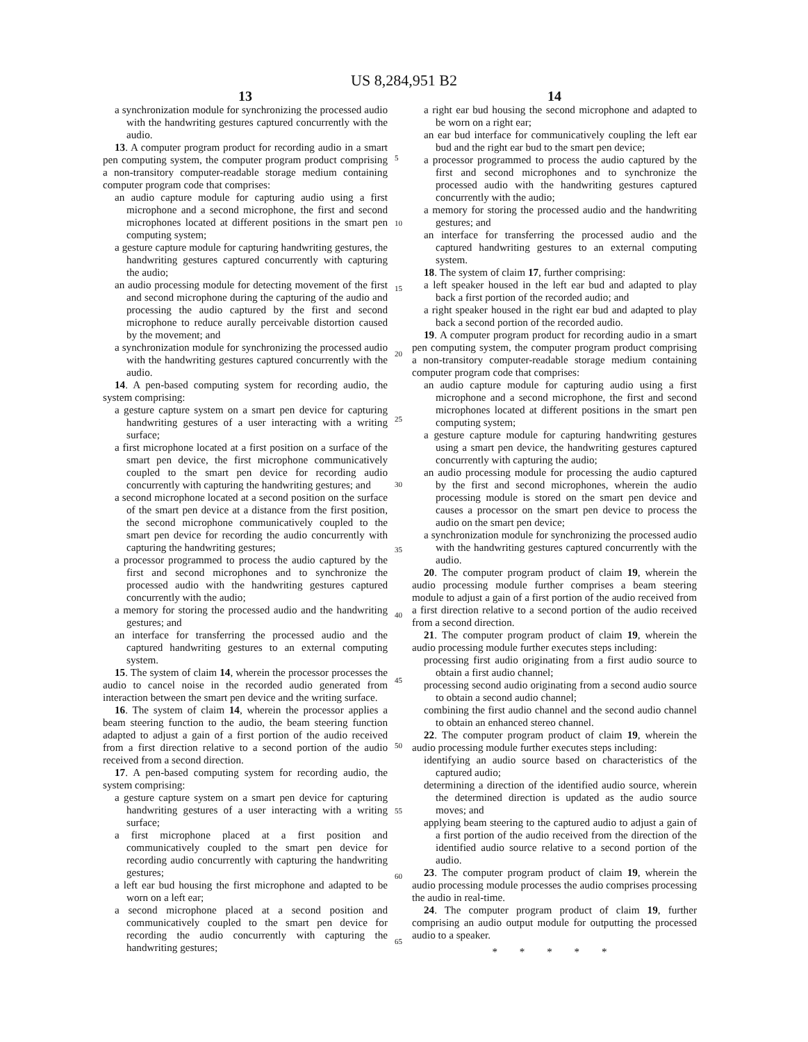US 8,284,951 B2
13
a synchronization module for synchronizing the processed audio with the handwriting gestures captured concurrently with the audio.
13. A computer program product for recording audio in a smart pen computing system, the computer program product comprising a non-transitory computer-readable storage medium containing computer program code that comprises:
an audio capture module for capturing audio using a first microphone and a second microphone, the first and second microphones located at different positions in the smart pen computing system;
a gesture capture module for capturing handwriting gestures, the handwriting gestures captured concurrently with capturing the audio;
an audio processing module for detecting movement of the first and second microphone during the capturing of the audio and processing the audio captured by the first and second microphone to reduce aurally perceivable distortion caused by the movement; and
a synchronization module for synchronizing the processed audio with the handwriting gestures captured concurrently with the audio.
14. A pen-based computing system for recording audio, the system comprising:
a gesture capture system on a smart pen device for capturing handwriting gestures of a user interacting with a writing surface;
a first microphone located at a first position on a surface of the smart pen device, the first microphone communicatively coupled to the smart pen device for recording audio concurrently with capturing the handwriting gestures; and
a second microphone located at a second position on the surface of the smart pen device at a distance from the first position, the second microphone communicatively coupled to the smart pen device for recording the audio concurrently with capturing the handwriting gestures;
a processor programmed to process the audio captured by the first and second microphones and to synchronize the processed audio with the handwriting gestures captured concurrently with the audio;
a memory for storing the processed audio and the handwriting gestures; and
an interface for transferring the processed audio and the captured handwriting gestures to an external computing system.
15. The system of claim 14, wherein the processor processes the audio to cancel noise in the recorded audio generated from interaction between the smart pen device and the writing surface.
16. The system of claim 14, wherein the processor applies a beam steering function to the audio, the beam steering function adapted to adjust a gain of a first portion of the audio received from a first direction relative to a second portion of the audio received from a second direction.
17. A pen-based computing system for recording audio, the system comprising:
a gesture capture system on a smart pen device for capturing handwriting gestures of a user interacting with a writing surface;
a first microphone placed at a first position and communicatively coupled to the smart pen device for recording audio concurrently with capturing the handwriting gestures;
a left ear bud housing the first microphone and adapted to be worn on a left ear;
a second microphone placed at a second position and communicatively coupled to the smart pen device for recording the audio concurrently with capturing the handwriting gestures;
5
10
15
20
25
30
35
40
45
50
55
60
65
14
a right ear bud housing the second microphone and adapted to be worn on a right ear;
an ear bud interface for communicatively coupling the left ear bud and the right ear bud to the smart pen device;
a processor programmed to process the audio captured by the first and second microphones and to synchronize the processed audio with the handwriting gestures captured concurrently with the audio;
a memory for storing the processed audio and the handwriting gestures; and
an interface for transferring the processed audio and the captured handwriting gestures to an external computing system.
18. The system of claim 17, further comprising:
a left speaker housed in the left ear bud and adapted to play back a first portion of the recorded audio; and
a right speaker housed in the right ear bud and adapted to play back a second portion of the recorded audio.
19. A computer program product for recording audio in a smart pen computing system, the computer program product comprising a non-transitory computer-readable storage medium containing computer program code that comprises:
an audio capture module for capturing audio using a first microphone and a second microphone, the first and second microphones located at different positions in the smart pen computing system;
a gesture capture module for capturing handwriting gestures using a smart pen device, the handwriting gestures captured concurrently with capturing the audio;
an audio processing module for processing the audio captured by the first and second microphones, wherein the audio processing module is stored on the smart pen device and causes a processor on the smart pen device to process the audio on the smart pen device;
a synchronization module for synchronizing the processed audio with the handwriting gestures captured concurrently with the audio.
20. The computer program product of claim 19, wherein the audio processing module further comprises a beam steering module to adjust a gain of a first portion of the audio received from a first direction relative to a second portion of the audio received from a second direction.
21. The computer program product of claim 19, wherein the audio processing module further executes steps including:
processing first audio originating from a first audio source to obtain a first audio channel;
processing second audio originating from a second audio source to obtain a second audio channel;
combining the first audio channel and the second audio channel to obtain an enhanced stereo channel.
22. The computer program product of claim 19, wherein the audio processing module further executes steps including:
identifying an audio source based on characteristics of the captured audio;
determining a direction of the identified audio source, wherein the determined direction is updated as the audio source moves; and
applying beam steering to the captured audio to adjust a gain of a first portion of the audio received from the direction of the identified audio source relative to a second portion of the audio.
23. The computer program product of claim 19, wherein the audio processing module processes the audio comprises processing the audio in real-time.
24. The computer program product of claim 19, further comprising an audio output module for outputting the processed audio to a speaker.
* * * * *